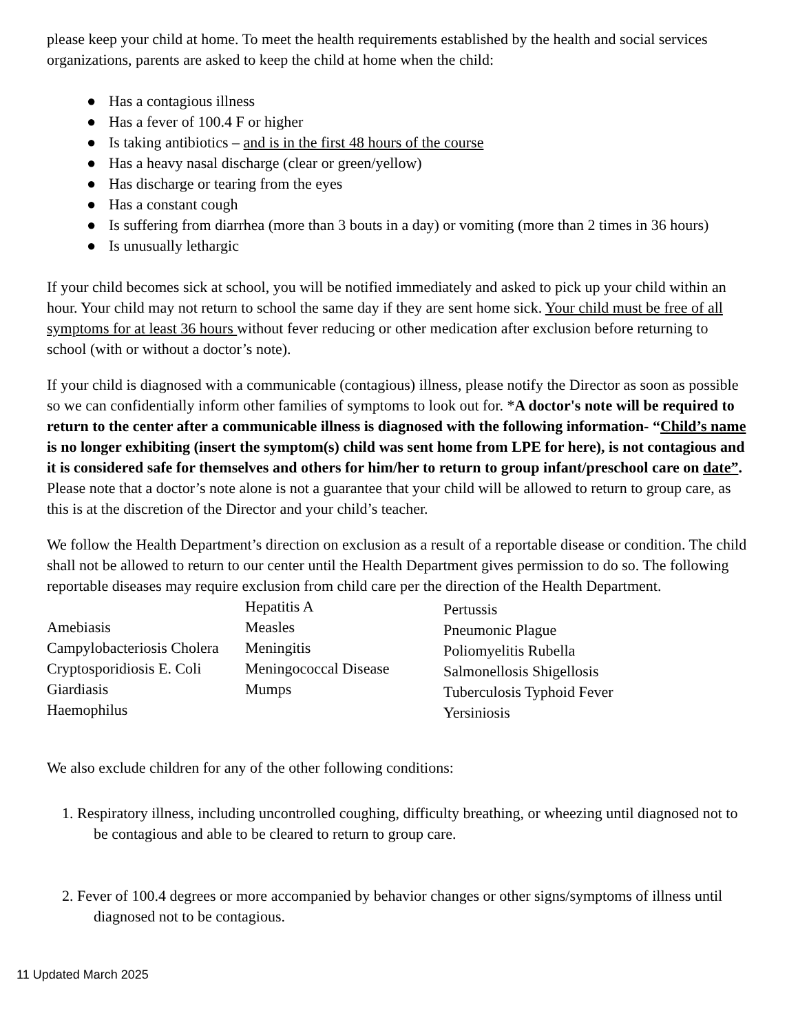please keep your child at home. To meet the health requirements established by the health and social services organizations, parents are asked to keep the child at home when the child:
● Has a contagious illness
● Has a fever of 100.4 F or higher
● Is taking antibiotics – and is in the first 48 hours of the course
● Has a heavy nasal discharge (clear or green/yellow)
● Has discharge or tearing from the eyes
● Has a constant cough
● Is suffering from diarrhea (more than 3 bouts in a day) or vomiting (more than 2 times in 36 hours)
● Is unusually lethargic
If your child becomes sick at school, you will be notified immediately and asked to pick up your child within an hour. Your child may not return to school the same day if they are sent home sick. Your child must be free of all symptoms for at least 36 hours without fever reducing or other medication after exclusion before returning to school (with or without a doctor’s note).
If your child is diagnosed with a communicable (contagious) illness, please notify the Director as soon as possible so we can confidentially inform other families of symptoms to look out for. *A doctor's note will be required to return to the center after a communicable illness is diagnosed with the following information- “Child’s name is no longer exhibiting (insert the symptom(s) child was sent home from LPE for here), is not contagious and it is considered safe for themselves and others for him/her to return to group infant/preschool care on date”. Please note that a doctor’s note alone is not a guarantee that your child will be allowed to return to group care, as this is at the discretion of the Director and your child’s teacher.
We follow the Health Department’s direction on exclusion as a result of a reportable disease or condition. The child shall not be allowed to return to our center until the Health Department gives permission to do so. The following reportable diseases may require exclusion from child care per the direction of the Health Department.
Amebiasis
Campylobacteriosis Cholera
Cryptosporidiosis E. Coli
Giardiasis
Haemophilus
Hepatitis A
Measles
Meningitis
Meningococcal Disease
Mumps
Pertussis
Pneumonic Plague
Poliomyelitis Rubella
Salmonellosis Shigellosis
Tuberculosis Typhoid Fever
Yersiniosis
We also exclude children for any of the other following conditions:
1. Respiratory illness, including uncontrolled coughing, difficulty breathing, or wheezing until diagnosed not to be contagious and able to be cleared to return to group care.
2. Fever of 100.4 degrees or more accompanied by behavior changes or other signs/symptoms of illness until diagnosed not to be contagious.
11 Updated March 2025